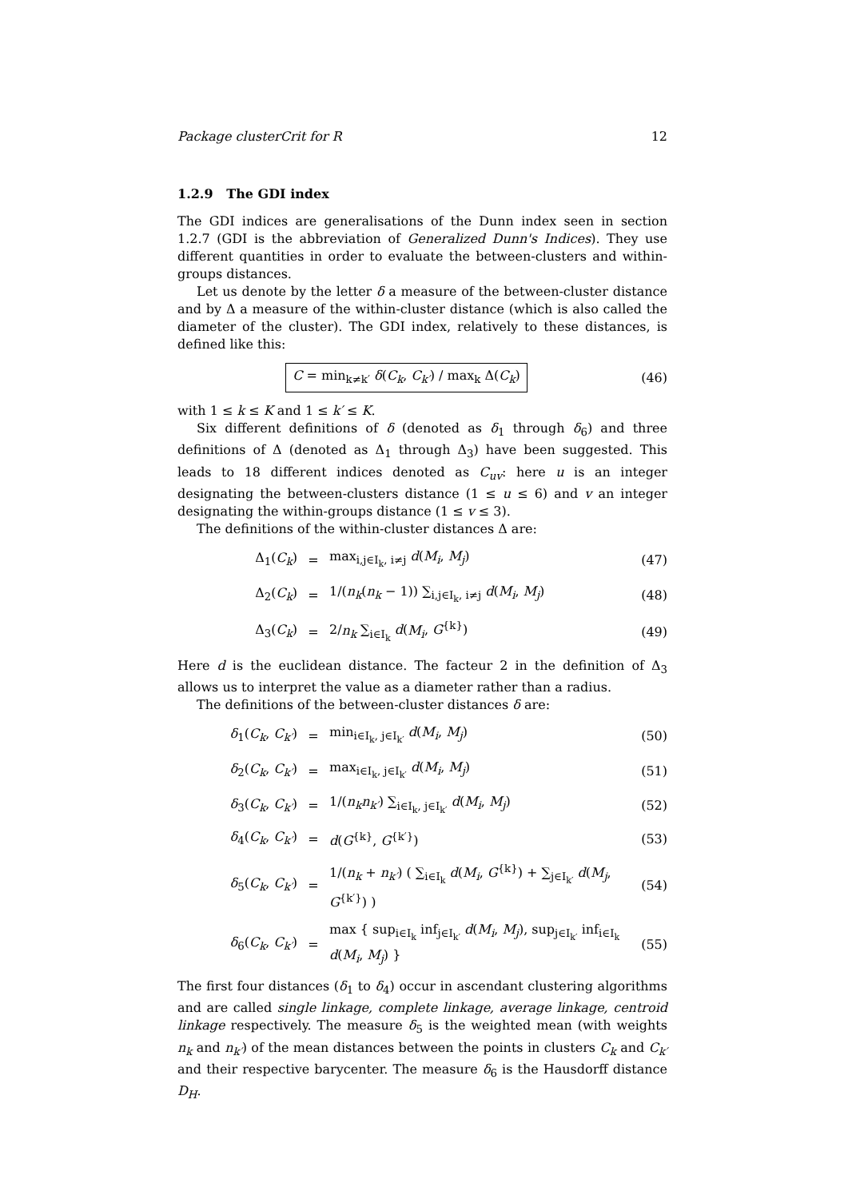Package clusterCrit for R 12
1.2.9 The GDI index
The GDI indices are generalisations of the Dunn index seen in section 1.2.7 (GDI is the abbreviation of Generalized Dunn's Indices). They use different quantities in order to evaluate the between-clusters and within-groups distances.
Let us denote by the letter δ a measure of the between-cluster distance and by Δ a measure of the within-cluster distance (which is also called the diameter of the cluster). The GDI index, relatively to these distances, is defined like this:
C = min<sub>k≠k′</sub> δ(C<sub>k</sub>, C<sub>k′</sub>) / max<sub>k</sub> Δ(C<sub>k</sub>)
(46)
with 1 ≤ k ≤ K and 1 ≤ k′ ≤ K.
Six different definitions of δ (denoted as δ<sub>1</sub> through δ<sub>6</sub>) and three definitions of Δ (denoted as Δ<sub>1</sub> through Δ<sub>3</sub>) have been suggested. This leads to 18 different indices denoted as C<sub>uv</sub>: here u is an integer designating the between-clusters distance (1 ≤ u ≤ 6) and v an integer designating the within-groups distance (1 ≤ v ≤ 3).
The definitions of the within-cluster distances Δ are:
Δ<sub>1</sub>(C<sub>k</sub>) = max<sub>i,j∈I<sub>k</sub>, i≠j</sub> d(M<sub>i</sub>, M<sub>j</sub>) (47)
Δ<sub>2</sub>(C<sub>k</sub>) =
1/(n<sub>k</sub>(n<sub>k</sub> − 1)) ∑<sub>i,j∈I<sub>k</sub>, i≠j</sub> d(M<sub>i</sub>, M<sub>j</sub>)
(48)
Δ<sub>3</sub>(C<sub>k</sub>) = 2/n<sub>k</sub> ∑<sub>i∈I<sub>k</sub></sub> d(M<sub>i</sub>, G<sup>{k}</sup>) (49)
Here d is the euclidean distance. The facteur 2 in the definition of Δ<sub>3</sub> allows us to interpret the value as a diameter rather than a radius.
The definitions of the between-cluster distances δ are:
δ<sub>1</sub>(C<sub>k</sub>, C<sub>k′</sub>) = min<sub>i∈I<sub>k</sub>, j∈I<sub>k′</sub></sub> d(M<sub>i</sub>, M<sub>j</sub>) (50)
δ<sub>2</sub>(C<sub>k</sub>, C<sub>k′</sub>) = max<sub>i∈I<sub>k</sub>, j∈I<sub>k′</sub></sub> d(M<sub>i</sub>, M<sub>j</sub>) (51)
δ<sub>3</sub>(C<sub>k</sub>, C<sub>k′</sub>) =
1/(n<sub>k</sub>n<sub>k′</sub>) ∑<sub>i∈I<sub>k</sub>, j∈I<sub>k′</sub></sub> d(M<sub>i</sub>, M<sub>j</sub>)
(52)
δ<sub>4</sub>(C<sub>k</sub>, C<sub>k′</sub>) = d(G<sup>{k}</sup>, G<sup>{k′}</sup>) (53)
δ<sub>5</sub>(C<sub>k</sub>, C<sub>k′</sub>) =
1/(n<sub>k</sub> + n<sub>k′</sub>) ( ∑<sub>i∈I<sub>k</sub></sub> d(M<sub>i</sub>, G<sup>{k}</sup>) + ∑<sub>j∈I<sub>k′</sub></sub> d(M<sub>j</sub>, G<sup>{k′}</sup>) )
(54)
δ<sub>6</sub>(C<sub>k</sub>, C<sub>k′</sub>) =
max { sup<sub>i∈I<sub>k</sub></sub> inf<sub>j∈I<sub>k′</sub></sub> d(M<sub>i</sub>, M<sub>j</sub>), sup<sub>j∈I<sub>k′</sub></sub> inf<sub>i∈I<sub>k</sub></sub> d(M<sub>i</sub>, M<sub>j</sub>) }
(55)
The first four distances (δ<sub>1</sub> to δ<sub>4</sub>) occur in ascendant clustering algorithms and are called single linkage, complete linkage, average linkage, centroid linkage respectively. The measure δ<sub>5</sub> is the weighted mean (with weights n<sub>k</sub> and n<sub>k′</sub>) of the mean distances between the points in clusters C<sub>k</sub> and C<sub>k′</sub> and their respective barycenter. The measure δ<sub>6</sub> is the Hausdorff distance D<sub>H</sub>.